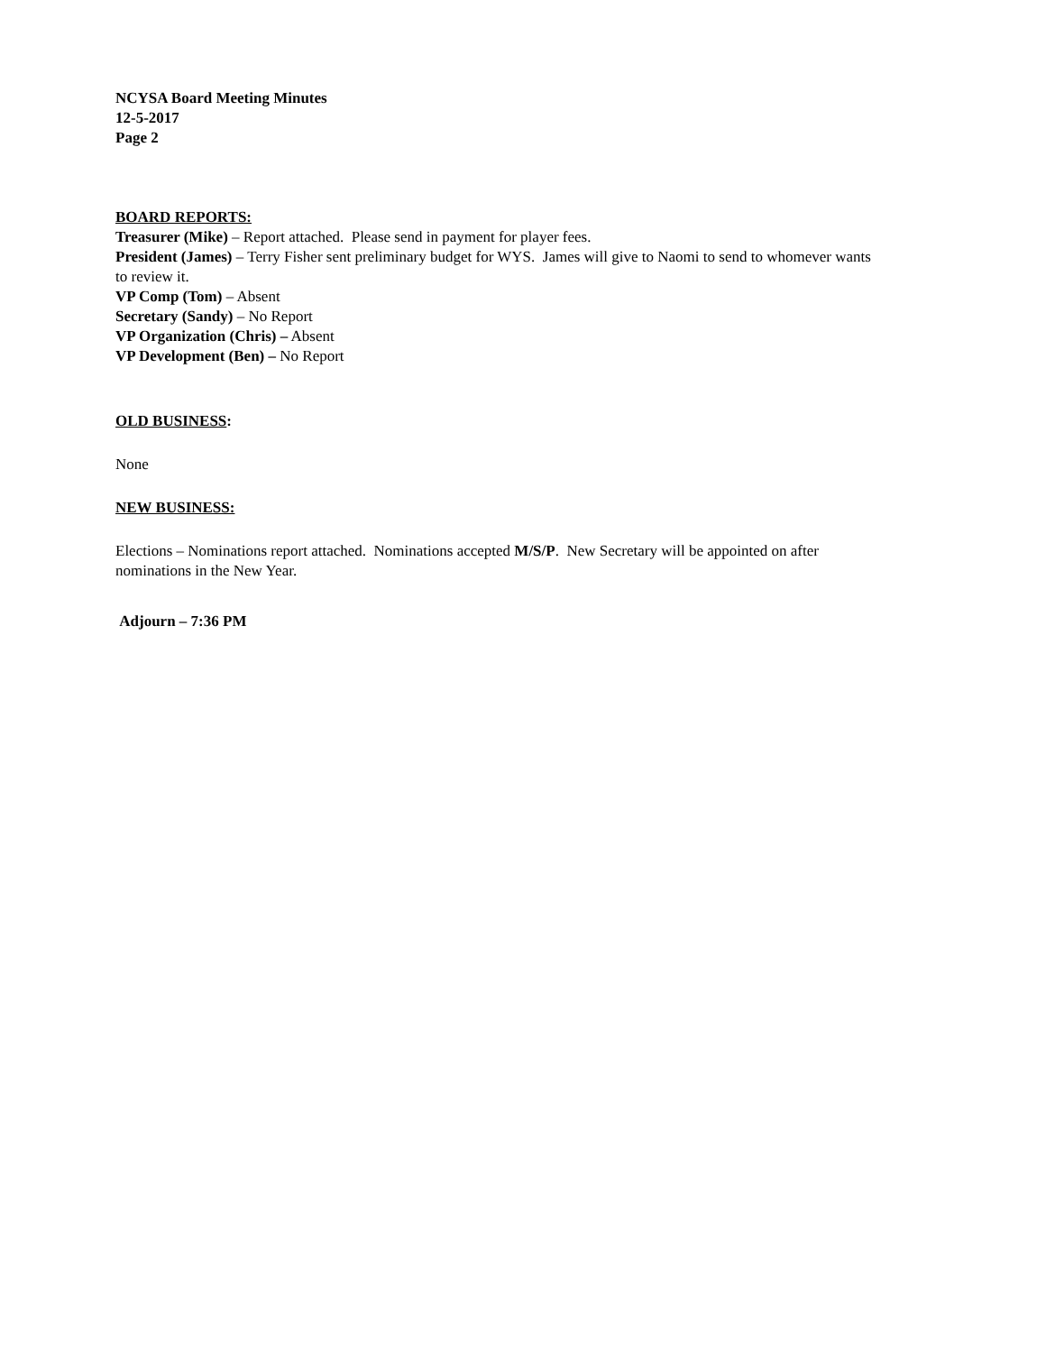NCYSA Board Meeting Minutes
12-5-2017
Page 2
BOARD REPORTS:
Treasurer (Mike) – Report attached. Please send in payment for player fees.
President (James) – Terry Fisher sent preliminary budget for WYS. James will give to Naomi to send to whomever wants to review it.
VP Comp (Tom) – Absent
Secretary (Sandy) – No Report
VP Organization (Chris) – Absent
VP Development (Ben) – No Report
OLD BUSINESS:
None
NEW BUSINESS:
Elections – Nominations report attached. Nominations accepted M/S/P. New Secretary will be appointed on after nominations in the New Year.
Adjourn – 7:36 PM